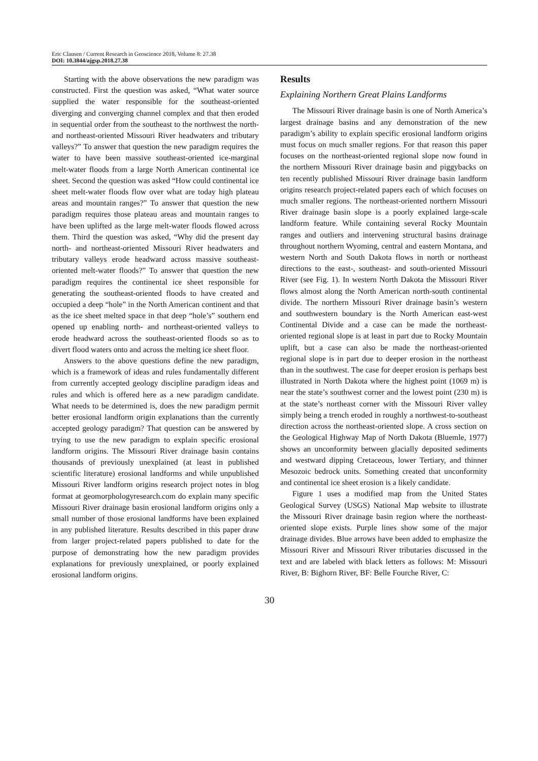Eric Clausen / Current Research in Geoscience 2018, Volume 8: 27.38
DOI: 10.3844/ajgsp.2018.27.38
Starting with the above observations the new paradigm was constructed. First the question was asked, “What water source supplied the water responsible for the southeast-oriented diverging and converging channel complex and that then eroded in sequential order from the southeast to the northwest the north- and northeast-oriented Missouri River headwaters and tributary valleys?” To answer that question the new paradigm requires the water to have been massive southeast-oriented ice-marginal melt-water floods from a large North American continental ice sheet. Second the question was asked “How could continental ice sheet melt-water floods flow over what are today high plateau areas and mountain ranges?” To answer that question the new paradigm requires those plateau areas and mountain ranges to have been uplifted as the large melt-water floods flowed across them. Third the question was asked, “Why did the present day north- and northeast-oriented Missouri River headwaters and tributary valleys erode headward across massive southeast-oriented melt-water floods?” To answer that question the new paradigm requires the continental ice sheet responsible for generating the southeast-oriented floods to have created and occupied a deep “hole” in the North American continent and that as the ice sheet melted space in that deep “hole’s” southern end opened up enabling north- and northeast-oriented valleys to erode headward across the southeast-oriented floods so as to divert flood waters onto and across the melting ice sheet floor.
Answers to the above questions define the new paradigm, which is a framework of ideas and rules fundamentally different from currently accepted geology discipline paradigm ideas and rules and which is offered here as a new paradigm candidate. What needs to be determined is, does the new paradigm permit better erosional landform origin explanations than the currently accepted geology paradigm? That question can be answered by trying to use the new paradigm to explain specific erosional landform origins. The Missouri River drainage basin contains thousands of previously unexplained (at least in published scientific literature) erosional landforms and while unpublished Missouri River landform origins research project notes in blog format at geomorphologyresearch.com do explain many specific Missouri River drainage basin erosional landform origins only a small number of those erosional landforms have been explained in any published literature. Results described in this paper draw from larger project-related papers published to date for the purpose of demonstrating how the new paradigm provides explanations for previously unexplained, or poorly explained erosional landform origins.
Results
Explaining Northern Great Plains Landforms
The Missouri River drainage basin is one of North America’s largest drainage basins and any demonstration of the new paradigm’s ability to explain specific erosional landform origins must focus on much smaller regions. For that reason this paper focuses on the northeast-oriented regional slope now found in the northern Missouri River drainage basin and piggybacks on ten recently published Missouri River drainage basin landform origins research project-related papers each of which focuses on much smaller regions. The northeast-oriented northern Missouri River drainage basin slope is a poorly explained large-scale landform feature. While containing several Rocky Mountain ranges and outliers and intervening structural basins drainage throughout northern Wyoming, central and eastern Montana, and western North and South Dakota flows in north or northeast directions to the east-, southeast- and south-oriented Missouri River (see Fig. 1). In western North Dakota the Missouri River flows almost along the North American north-south continental divide. The northern Missouri River drainage basin’s western and southwestern boundary is the North American east-west Continental Divide and a case can be made the northeast-oriented regional slope is at least in part due to Rocky Mountain uplift, but a case can also be made the northeast-oriented regional slope is in part due to deeper erosion in the northeast than in the southwest. The case for deeper erosion is perhaps best illustrated in North Dakota where the highest point (1069 m) is near the state’s southwest corner and the lowest point (230 m) is at the state’s northeast corner with the Missouri River valley simply being a trench eroded in roughly a northwest-to-southeast direction across the northeast-oriented slope. A cross section on the Geological Highway Map of North Dakota (Bluemle, 1977) shows an unconformity between glacially deposited sediments and westward dipping Cretaceous, lower Tertiary, and thinner Mesozoic bedrock units. Something created that unconformity and continental ice sheet erosion is a likely candidate.
Figure 1 uses a modified map from the United States Geological Survey (USGS) National Map website to illustrate the Missouri River drainage basin region where the northeast-oriented slope exists. Purple lines show some of the major drainage divides. Blue arrows have been added to emphasize the Missouri River and Missouri River tributaries discussed in the text and are labeled with black letters as follows: M: Missouri River, B: Bighorn River, BF: Belle Fourche River, C:
30